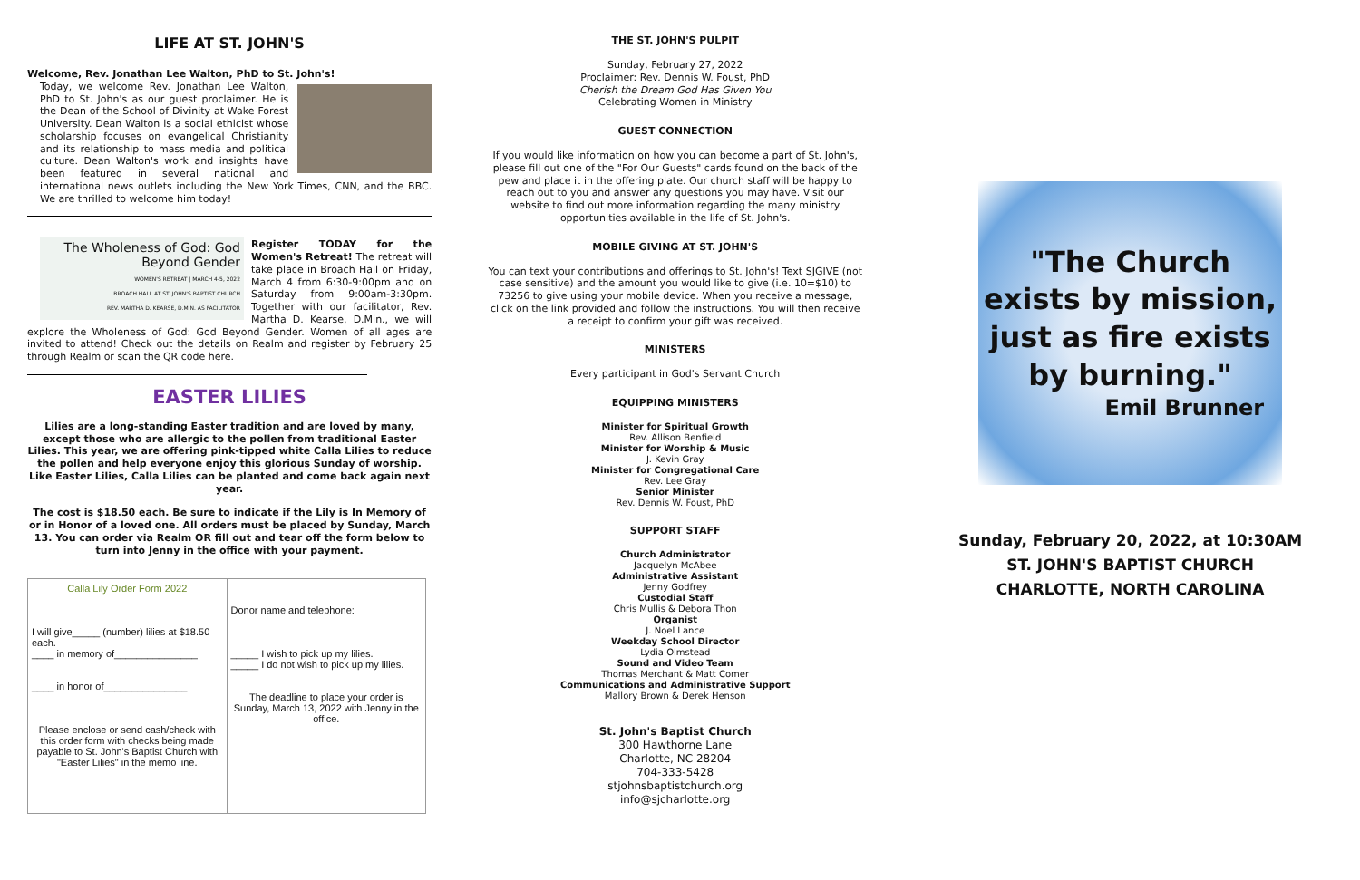LIFE AT ST. JOHN'S
Welcome, Rev. Jonathan Lee Walton, PhD to St. John's!
Today, we welcome Rev. Jonathan Lee Walton, PhD to St. John's as our guest proclaimer. He is the Dean of the School of Divinity at Wake Forest University. Dean Walton is a social ethicist whose scholarship focuses on evangelical Christianity and its relationship to mass media and political culture. Dean Walton's work and insights have been featured in several national and international news outlets including the New York Times, CNN, and the BBC. We are thrilled to welcome him today!
The Wholeness of God: God Beyond Gender
WOMEN'S RETREAT | MARCH 4-5, 2022
BROACH HALL AT ST. JOHN'S BAPTIST CHURCH
REV. MARTHA D. KEARSE, D.MIN. AS FACILITATOR
Register TODAY for the Women's Retreat! The retreat will take place in Broach Hall on Friday, March 4 from 6:30-9:00pm and on Saturday from 9:00am-3:30pm. Together with our facilitator, Rev. Martha D. Kearse, D.Min., we will explore the Wholeness of God: God Beyond Gender. Women of all ages are invited to attend! Check out the details on Realm and register by February 25 through Realm or scan the QR code here.
EASTER LILIES
Lilies are a long-standing Easter tradition and are loved by many, except those who are allergic to the pollen from traditional Easter Lilies. This year, we are offering pink-tipped white Calla Lilies to reduce the pollen and help everyone enjoy this glorious Sunday of worship. Like Easter Lilies, Calla Lilies can be planted and come back again next year.
The cost is $18.50 each. Be sure to indicate if the Lily is In Memory of or in Honor of a loved one. All orders must be placed by Sunday, March 13. You can order via Realm OR fill out and tear off the form below to turn into Jenny in the office with your payment.
| Calla Lily Order Form 2022 I will give_____ (number) lilies at $18.50 each. ____ in memory of_______________ ____ in honor of_______________ Please enclose or send cash/check with this order form with checks being made payable to St. John's Baptist Church with "Easter Lilies" in the memo line. | Donor name and telephone: _____ I wish to pick up my lilies. _____ I do not wish to pick up my lilies. The deadline to place your order is Sunday, March 13, 2022 with Jenny in the office. |
THE ST. JOHN'S PULPIT
Sunday, February 27, 2022
Proclaimer: Rev. Dennis W. Foust, PhD
Cherish the Dream God Has Given You
Celebrating Women in Ministry
GUEST CONNECTION
If you would like information on how you can become a part of St. John's, please fill out one of the "For Our Guests" cards found on the back of the pew and place it in the offering plate. Our church staff will be happy to reach out to you and answer any questions you may have. Visit our website to find out more information regarding the many ministry opportunities available in the life of St. John's.
MOBILE GIVING AT ST. JOHN'S
You can text your contributions and offerings to St. John's! Text SJGIVE (not case sensitive) and the amount you would like to give (i.e. 10=$10) to 73256 to give using your mobile device. When you receive a message, click on the link provided and follow the instructions. You will then receive a receipt to confirm your gift was received.
MINISTERS
Every participant in God's Servant Church
EQUIPPING MINISTERS
Minister for Spiritual Growth
Rev. Allison Benfield
Minister for Worship & Music
J. Kevin Gray
Minister for Congregational Care
Rev. Lee Gray
Senior Minister
Rev. Dennis W. Foust, PhD
SUPPORT STAFF
Church Administrator
Jacquelyn McAbee
Administrative Assistant
Jenny Godfrey
Custodial Staff
Chris Mullis & Debora Thon
Organist
J. Noel Lance
Weekday School Director
Lydia Olmstead
Sound and Video Team
Thomas Merchant & Matt Comer
Communications and Administrative Support
Mallory Brown & Derek Henson
St. John's Baptist Church
300 Hawthorne Lane
Charlotte, NC 28204
704-333-5428
stjohnsbaptistchurch.org
info@sjcharlotte.org
"The Church exists by mission, just as fire exists by burning."
Emil Brunner
Sunday, February 20, 2022, at 10:30AM
ST. JOHN'S BAPTIST CHURCH
CHARLOTTE, NORTH CAROLINA